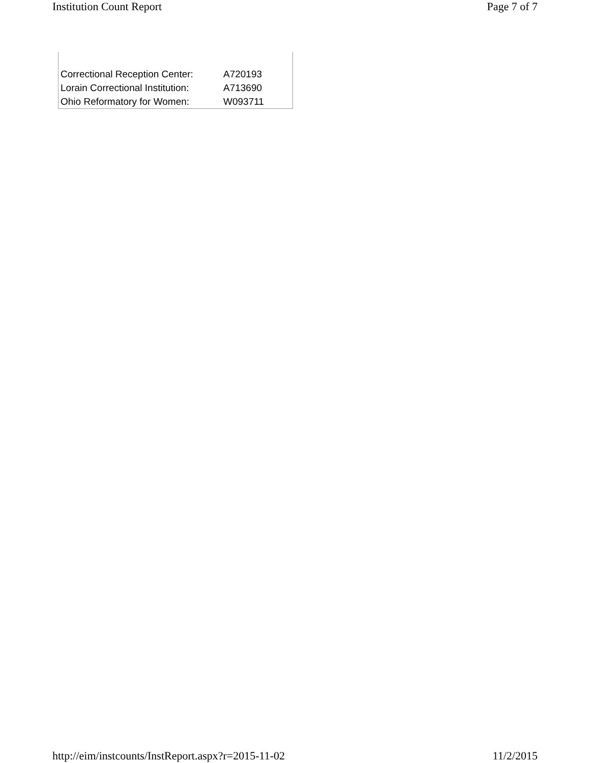Institution Count Report Page 7 of 7
| Correctional Reception Center: | A720193 |
| Lorain Correctional Institution: | A713690 |
| Ohio Reformatory for Women: | W093711 |
http://eim/instcounts/InstReport.aspx?r=2015-11-02 11/2/2015